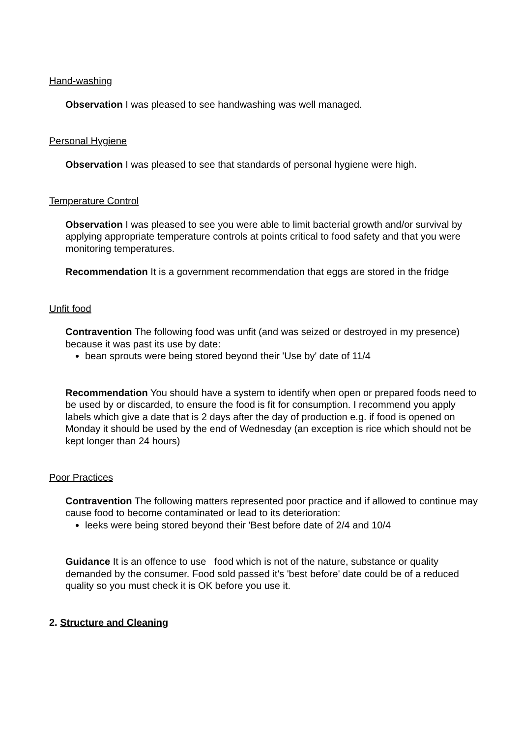Hand-washing
Observation I was pleased to see handwashing was well managed.
Personal Hygiene
Observation I was pleased to see that standards of personal hygiene were high.
Temperature Control
Observation I was pleased to see you were able to limit bacterial growth and/or survival by applying appropriate temperature controls at points critical to food safety and that you were monitoring temperatures.
Recommendation It is a government recommendation that eggs are stored in the fridge
Unfit food
Contravention The following food was unfit (and was seized or destroyed in my presence) because it was past its use by date:
bean sprouts were being stored beyond their 'Use by' date of 11/4
Recommendation You should have a system to identify when open or prepared foods need to be used by or discarded, to ensure the food is fit for consumption. I recommend you apply labels which give a date that is 2 days after the day of production e.g. if food is opened on Monday it should be used by the end of Wednesday (an exception is rice which should not be kept longer than 24 hours)
Poor Practices
Contravention The following matters represented poor practice and if allowed to continue may cause food to become contaminated or lead to its deterioration:
leeks were being stored beyond their 'Best before date of 2/4 and 10/4
Guidance It is an offence to use food which is not of the nature, substance or quality demanded by the consumer. Food sold passed it's 'best before' date could be of a reduced quality so you must check it is OK before you use it.
2. Structure and Cleaning